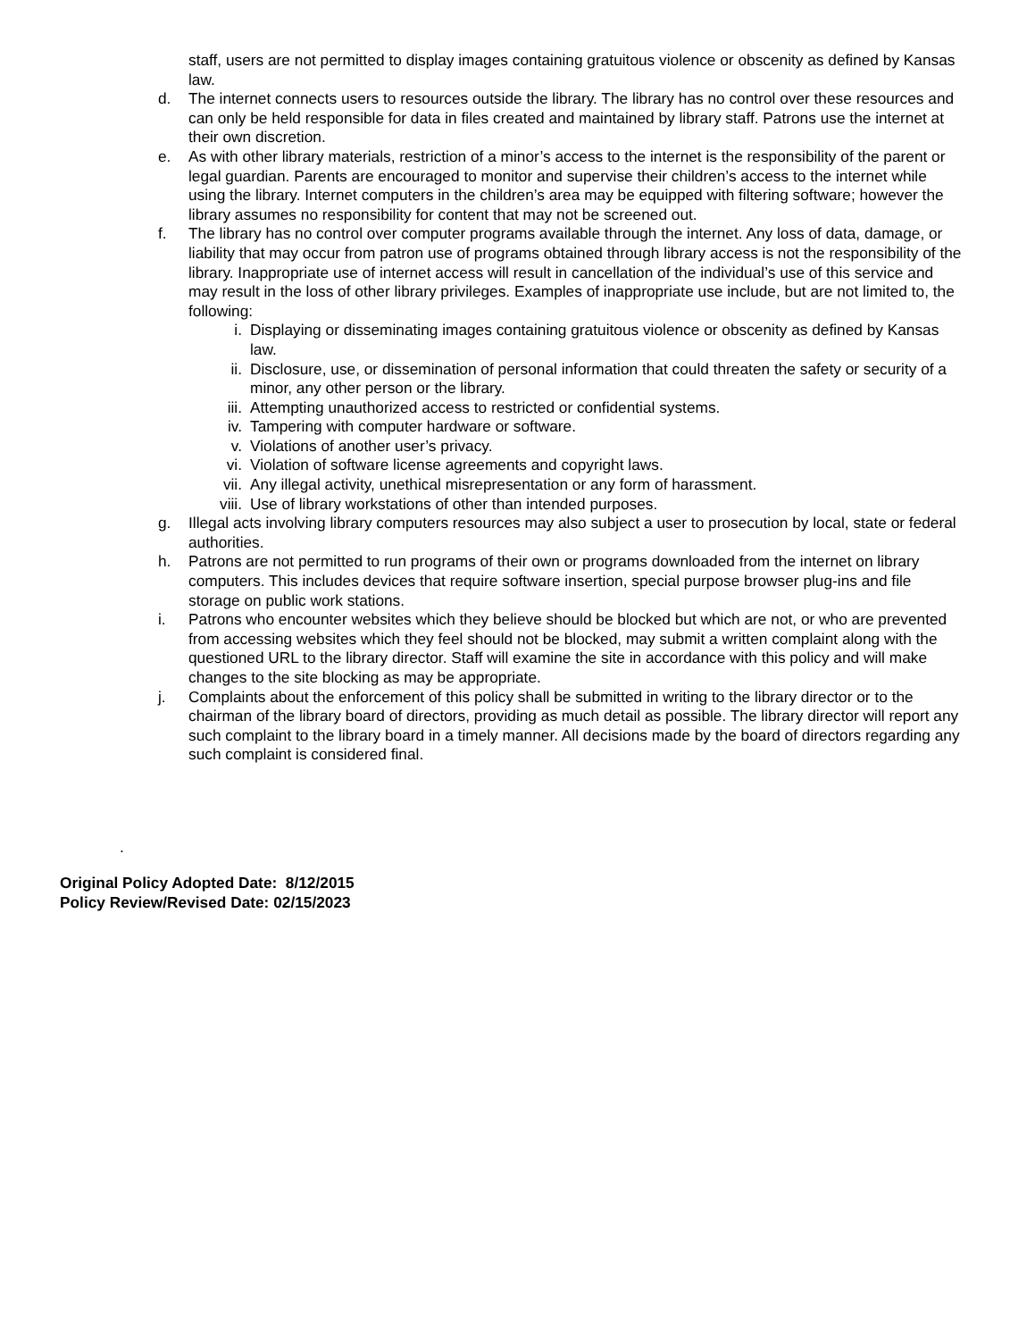staff, users are not permitted to display images containing gratuitous violence or obscenity as defined by Kansas law.
d. The internet connects users to resources outside the library. The library has no control over these resources and can only be held responsible for data in files created and maintained by library staff. Patrons use the internet at their own discretion.
e. As with other library materials, restriction of a minor’s access to the internet is the responsibility of the parent or legal guardian. Parents are encouraged to monitor and supervise their children’s access to the internet while using the library. Internet computers in the children’s area may be equipped with filtering software; however the library assumes no responsibility for content that may not be screened out.
f. The library has no control over computer programs available through the internet. Any loss of data, damage, or liability that may occur from patron use of programs obtained through library access is not the responsibility of the library. Inappropriate use of internet access will result in cancellation of the individual’s use of this service and may result in the loss of other library privileges. Examples of inappropriate use include, but are not limited to, the following:
i. Displaying or disseminating images containing gratuitous violence or obscenity as defined by Kansas law.
ii. Disclosure, use, or dissemination of personal information that could threaten the safety or security of a minor, any other person or the library.
iii. Attempting unauthorized access to restricted or confidential systems.
iv. Tampering with computer hardware or software.
v. Violations of another user’s privacy.
vi. Violation of software license agreements and copyright laws.
vii. Any illegal activity, unethical misrepresentation or any form of harassment.
viii. Use of library workstations of other than intended purposes.
g. Illegal acts involving library computers resources may also subject a user to prosecution by local, state or federal authorities.
h. Patrons are not permitted to run programs of their own or programs downloaded from the internet on library computers. This includes devices that require software insertion, special purpose browser plug-ins and file storage on public work stations.
i. Patrons who encounter websites which they believe should be blocked but which are not, or who are prevented from accessing websites which they feel should not be blocked, may submit a written complaint along with the questioned URL to the library director. Staff will examine the site in accordance with this policy and will make changes to the site blocking as may be appropriate.
j. Complaints about the enforcement of this policy shall be submitted in writing to the library director or to the chairman of the library board of directors, providing as much detail as possible. The library director will report any such complaint to the library board in a timely manner. All decisions made by the board of directors regarding any such complaint is considered final.
.
Original Policy Adopted Date: 8/12/2015
Policy Review/Revised Date: 02/15/2023